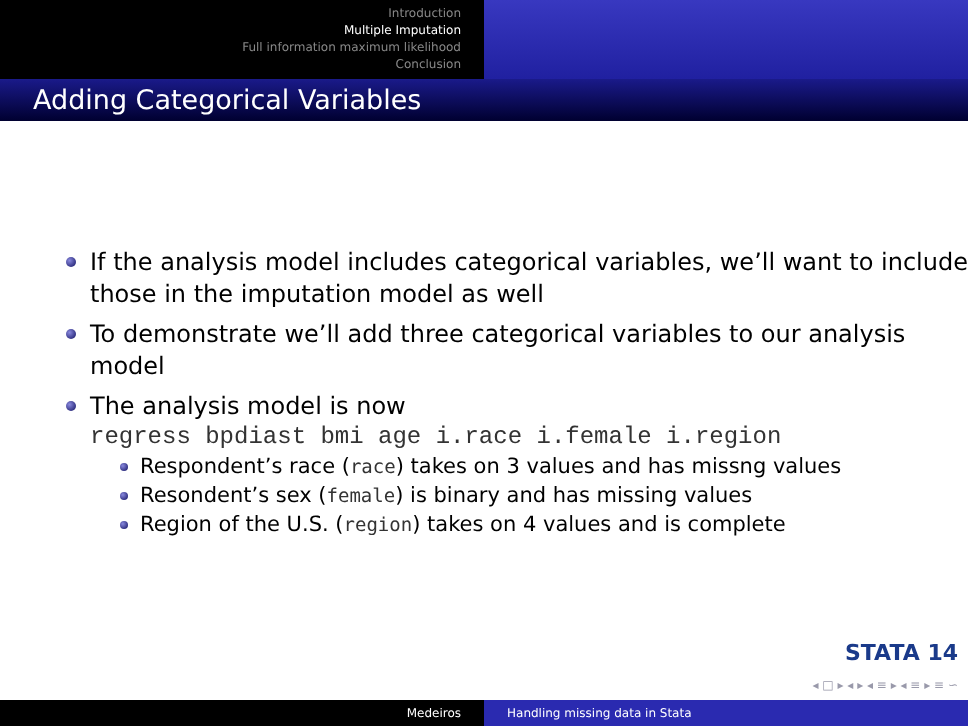Introduction
Multiple Imputation
Full information maximum likelihood
Conclusion
Adding Categorical Variables
If the analysis model includes categorical variables, we’ll want to include those in the imputation model as well
To demonstrate we’ll add three categorical variables to our analysis model
The analysis model is now
regress bpdiast bmi age i.race i.female i.region
Respondent’s race (race) takes on 3 values and has missng values
Resondent’s sex (female) is binary and has missing values
Region of the U.S. (region) takes on 4 values and is complete
STATA 14
◂ □ ▸ ◂ ▸ ◂ ≡ ▸ ◂ ≡ ▸ ≡ ∽
Medeiros Handling missing data in Stata